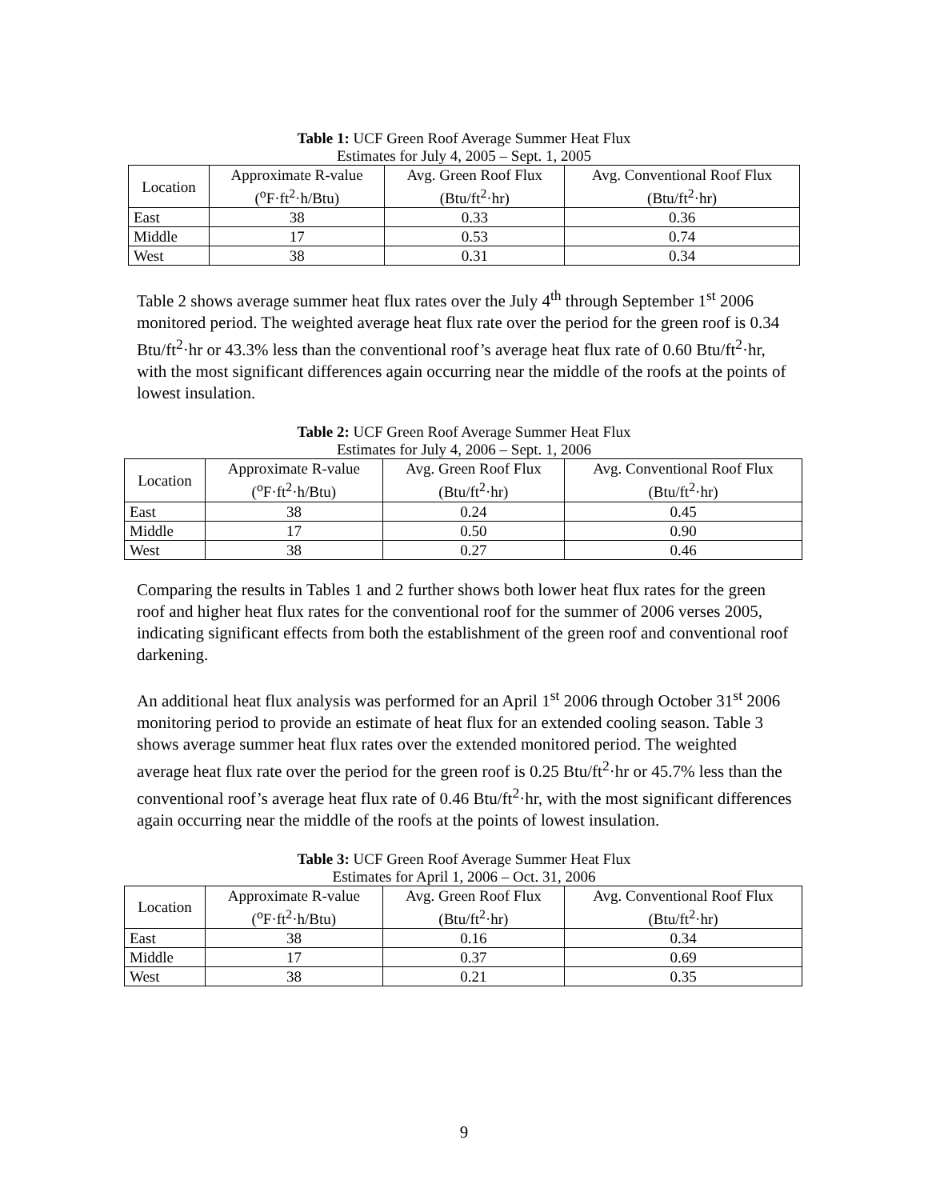Table 1: UCF Green Roof Average Summer Heat Flux
Estimates for July 4, 2005 – Sept. 1, 2005
| Location | Approximate R-value (<sup>o</sup>F·ft<sup>2</sup>·h/Btu) | Avg. Green Roof Flux (Btu/ft<sup>2</sup>·hr) | Avg. Conventional Roof Flux (Btu/ft<sup>2</sup>·hr) |
| --- | --- | --- | --- |
| East | 38 | 0.33 | 0.36 |
| Middle | 17 | 0.53 | 0.74 |
| West | 38 | 0.31 | 0.34 |
Table 2 shows average summer heat flux rates over the July 4<sup>th</sup> through September 1<sup>st</sup> 2006 monitored period. The weighted average heat flux rate over the period for the green roof is 0.34 Btu/ft<sup>2</sup>·hr or 43.3% less than the conventional roof’s average heat flux rate of 0.60 Btu/ft<sup>2</sup>·hr, with the most significant differences again occurring near the middle of the roofs at the points of lowest insulation.
Table 2: UCF Green Roof Average Summer Heat Flux
Estimates for July 4, 2006 – Sept. 1, 2006
| Location | Approximate R-value (<sup>o</sup>F·ft<sup>2</sup>·h/Btu) | Avg. Green Roof Flux (Btu/ft<sup>2</sup>·hr) | Avg. Conventional Roof Flux (Btu/ft<sup>2</sup>·hr) |
| --- | --- | --- | --- |
| East | 38 | 0.24 | 0.45 |
| Middle | 17 | 0.50 | 0.90 |
| West | 38 | 0.27 | 0.46 |
Comparing the results in Tables 1 and 2 further shows both lower heat flux rates for the green roof and higher heat flux rates for the conventional roof for the summer of 2006 verses 2005, indicating significant effects from both the establishment of the green roof and conventional roof darkening.
An additional heat flux analysis was performed for an April 1<sup>st</sup> 2006 through October 31<sup>st</sup> 2006 monitoring period to provide an estimate of heat flux for an extended cooling season. Table 3 shows average summer heat flux rates over the extended monitored period. The weighted average heat flux rate over the period for the green roof is 0.25 Btu/ft<sup>2</sup>·hr or 45.7% less than the conventional roof’s average heat flux rate of 0.46 Btu/ft<sup>2</sup>·hr, with the most significant differences again occurring near the middle of the roofs at the points of lowest insulation.
Table 3: UCF Green Roof Average Summer Heat Flux
Estimates for April 1, 2006 – Oct. 31, 2006
| Location | Approximate R-value (<sup>o</sup>F·ft<sup>2</sup>·h/Btu) | Avg. Green Roof Flux (Btu/ft<sup>2</sup>·hr) | Avg. Conventional Roof Flux (Btu/ft<sup>2</sup>·hr) |
| --- | --- | --- | --- |
| East | 38 | 0.16 | 0.34 |
| Middle | 17 | 0.37 | 0.69 |
| West | 38 | 0.21 | 0.35 |
9